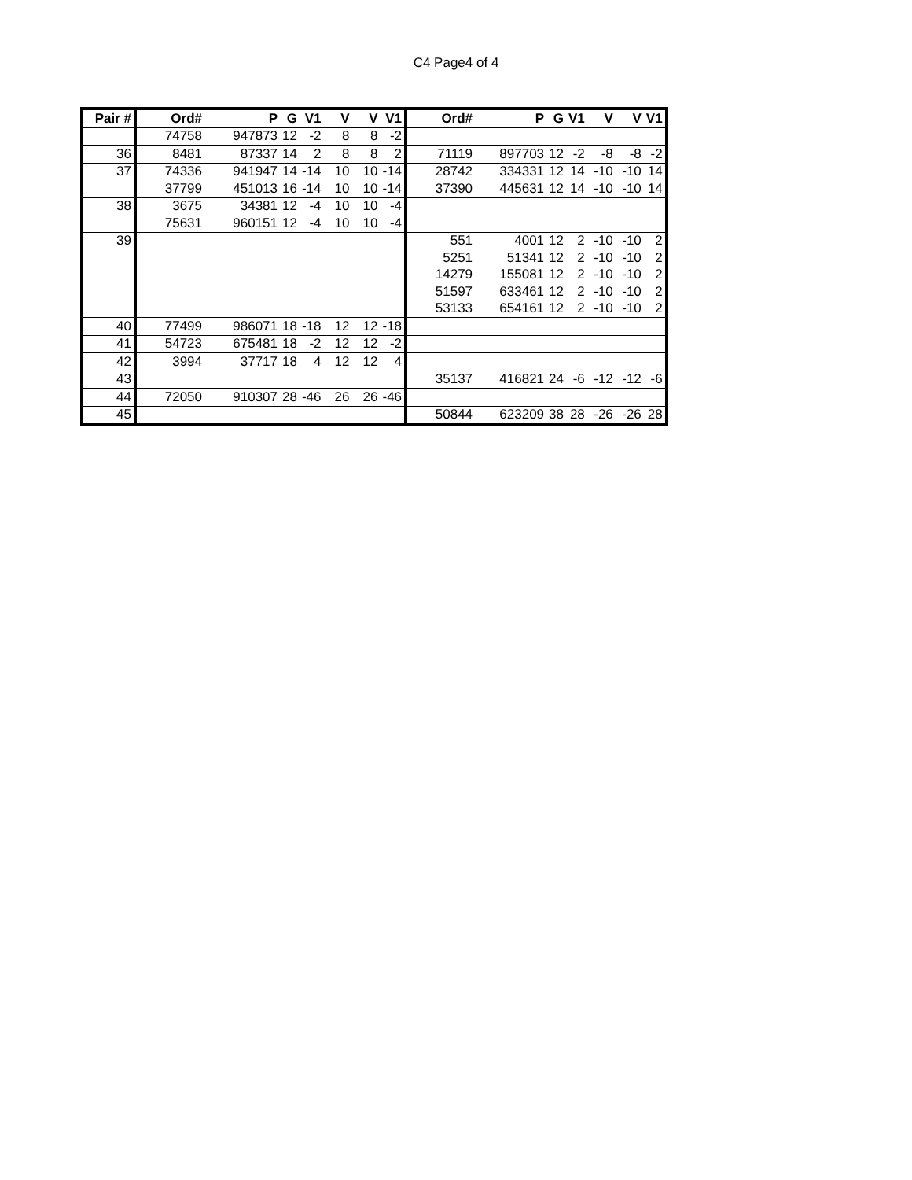C4 Page4 of 4
| Pair # | Ord# | P | G | V1 | V | V | V1 | Ord# | P | G | V1 | V | V | V1 |
| --- | --- | --- | --- | --- | --- | --- | --- | --- | --- | --- | --- | --- | --- | --- |
| | 74758 | 947873 | 12 | -2 | 8 | 8 | -2 | | | | | | | |
| 36 | 8481 | 87337 | 14 | 2 | 8 | 8 | 2 | 71119 | 897703 | 12 | -2 | -8 | -8 | -2 |
| 37 | 74336 | 941947 | 14 | -14 | 10 | 10 | -14 | 28742 | 334331 | 12 | 14 | -10 | -10 | 14 |
| | 37799 | 451013 | 16 | -14 | 10 | 10 | -14 | 37390 | 445631 | 12 | 14 | -10 | -10 | 14 |
| 38 | 3675 | 34381 | 12 | -4 | 10 | 10 | -4 | | | | | | | |
| | 75631 | 960151 | 12 | -4 | 10 | 10 | -4 | | | | | | | |
| 39 | | | | | | | | 551 | 4001 | 12 | 2 | -10 | -10 | 2 |
| | | | | | | | | 5251 | 51341 | 12 | 2 | -10 | -10 | 2 |
| | | | | | | | | 14279 | 155081 | 12 | 2 | -10 | -10 | 2 |
| | | | | | | | | 51597 | 633461 | 12 | 2 | -10 | -10 | 2 |
| | | | | | | | | 53133 | 654161 | 12 | 2 | -10 | -10 | 2 |
| 40 | 77499 | 986071 | 18 | -18 | 12 | 12 | -18 | | | | | | | |
| 41 | 54723 | 675481 | 18 | -2 | 12 | 12 | -2 | | | | | | | |
| 42 | 3994 | 37717 | 18 | 4 | 12 | 12 | 4 | | | | | | | |
| 43 | | | | | | | | 35137 | 416821 | 24 | -6 | -12 | -12 | -6 |
| 44 | 72050 | 910307 | 28 | -46 | 26 | 26 | -46 | | | | | | | |
| 45 | | | | | | | | 50844 | 623209 | 38 | 28 | -26 | -26 | 28 |